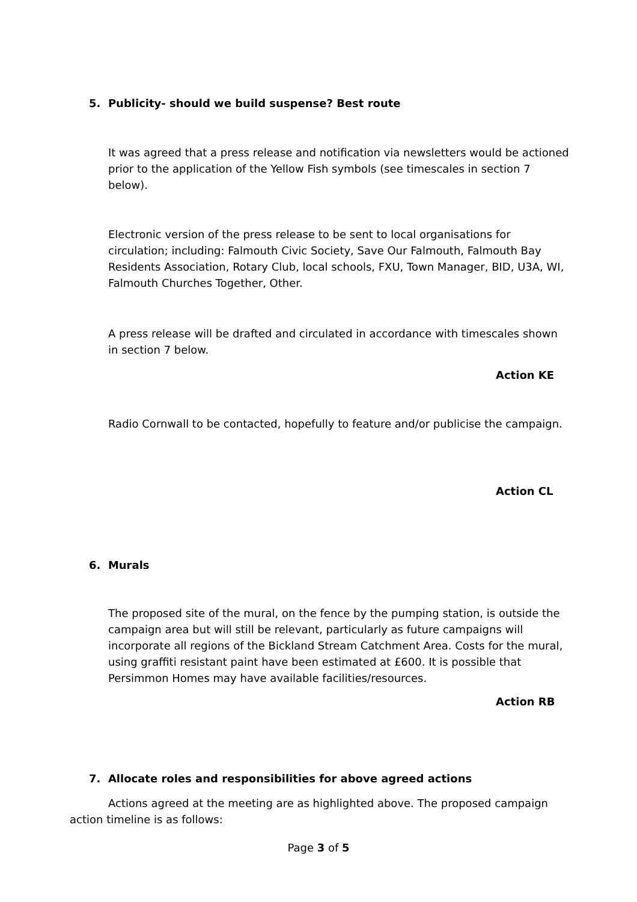5. Publicity- should we build suspense? Best route
It was agreed that a press release and notification via newsletters would be actioned prior to the application of the Yellow Fish symbols (see timescales in section 7 below).
Electronic version of the press release to be sent to local organisations for circulation; including: Falmouth Civic Society, Save Our Falmouth, Falmouth Bay Residents Association, Rotary Club, local schools, FXU, Town Manager, BID, U3A, WI, Falmouth Churches Together, Other.
A press release will be drafted and circulated in accordance with timescales shown in section 7 below.
Action KE
Radio Cornwall to be contacted, hopefully to feature and/or publicise the campaign.
Action CL
6. Murals
The proposed site of the mural, on the fence by the pumping station, is outside the campaign area but will still be relevant, particularly as future campaigns will incorporate all regions of the Bickland Stream Catchment Area. Costs for the mural, using graffiti resistant paint have been estimated at £600. It is possible that Persimmon Homes may have available facilities/resources.
Action RB
7. Allocate roles and responsibilities for above agreed actions
Actions agreed at the meeting are as highlighted above. The proposed campaign action timeline is as follows:
Page 3 of 5